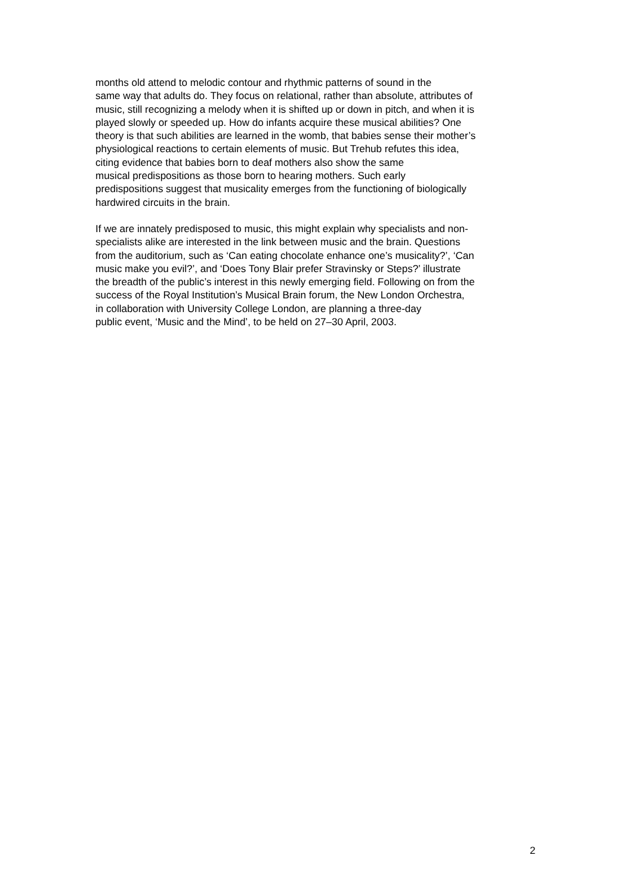months old attend to melodic contour and rhythmic patterns of sound in the
same way that adults do. They focus on relational, rather than absolute, attributes of
music, still recognizing a melody when it is shifted up or down in pitch, and when it is
played slowly or speeded up. How do infants acquire these musical abilities? One
theory is that such abilities are learned in the womb, that babies sense their mother’s
physiological reactions to certain elements of music. But Trehub refutes this idea,
citing evidence that babies born to deaf mothers also show the same
musical predispositions as those born to hearing mothers. Such early
predispositions suggest that musicality emerges from the functioning of biologically
hardwired circuits in the brain.
If we are innately predisposed to music, this might explain why specialists and non-
specialists alike are interested in the link between music and the brain. Questions
from the auditorium, such as ‘Can eating chocolate enhance one’s musicality?’, ‘Can
music make you evil?’, and ‘Does Tony Blair prefer Stravinsky or Steps?’ illustrate
the breadth of the public’s interest in this newly emerging field. Following on from the
success of the Royal Institution’s Musical Brain forum, the New London Orchestra,
in collaboration with University College London, are planning a three-day
public event, ‘Music and the Mind’, to be held on 27–30 April, 2003.
2